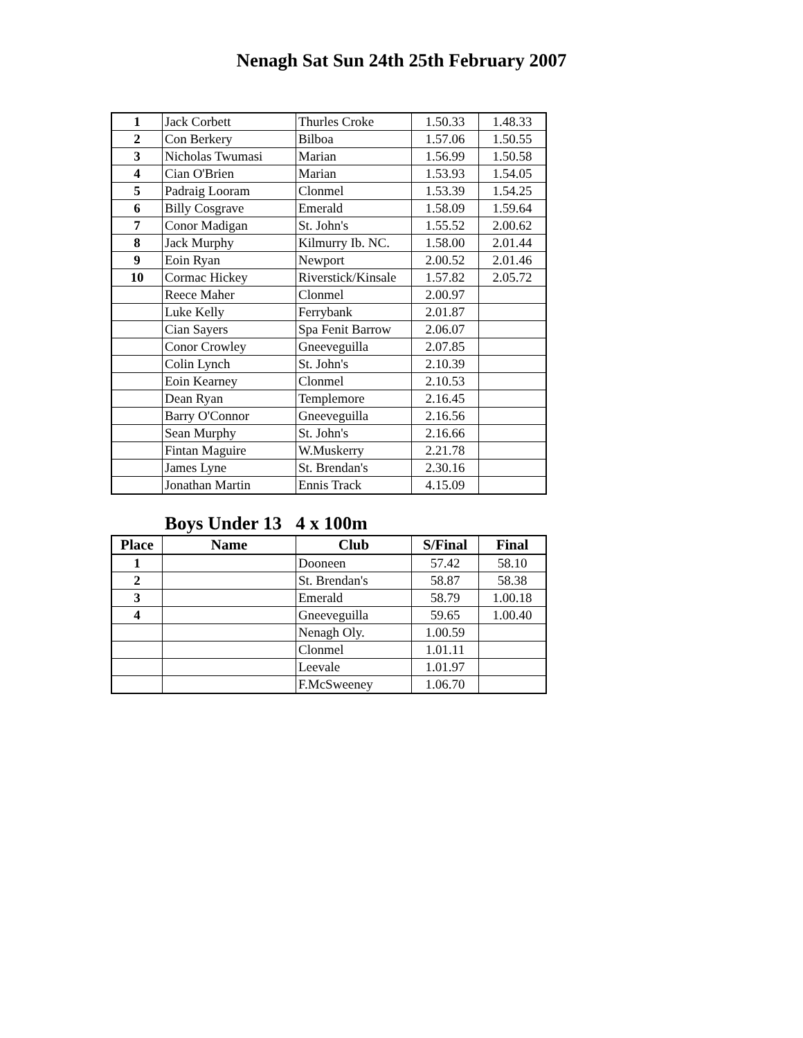Nenagh Sat Sun 24th 25th February 2007
| 1 | Jack Corbett | Thurles Croke | 1.50.33 | 1.48.33 |
| 2 | Con Berkery | Bilboa | 1.57.06 | 1.50.55 |
| 3 | Nicholas Twumasi | Marian | 1.56.99 | 1.50.58 |
| 4 | Cian O'Brien | Marian | 1.53.93 | 1.54.05 |
| 5 | Padraig Looram | Clonmel | 1.53.39 | 1.54.25 |
| 6 | Billy Cosgrave | Emerald | 1.58.09 | 1.59.64 |
| 7 | Conor Madigan | St. John's | 1.55.52 | 2.00.62 |
| 8 | Jack Murphy | Kilmurry Ib. NC. | 1.58.00 | 2.01.44 |
| 9 | Eoin Ryan | Newport | 2.00.52 | 2.01.46 |
| 10 | Cormac Hickey | Riverstick/Kinsale | 1.57.82 | 2.05.72 |
| | Reece Maher | Clonmel | 2.00.97 | |
| | Luke Kelly | Ferrybank | 2.01.87 | |
| | Cian Sayers | Spa Fenit Barrow | 2.06.07 | |
| | Conor Crowley | Gneeveguilla | 2.07.85 | |
| | Colin Lynch | St. John's | 2.10.39 | |
| | Eoin Kearney | Clonmel | 2.10.53 | |
| | Dean Ryan | Templemore | 2.16.45 | |
| | Barry O'Connor | Gneeveguilla | 2.16.56 | |
| | Sean Murphy | St. John's | 2.16.66 | |
| | Fintan Maguire | W.Muskerry | 2.21.78 | |
| | James Lyne | St. Brendan's | 2.30.16 | |
| | Jonathan Martin | Ennis Track | 4.15.09 | |
Boys Under 13 4 x 100m
| Place | Name | Club | S/Final | Final |
| --- | --- | --- | --- | --- |
| 1 | | Dooneen | 57.42 | 58.10 |
| 2 | | St. Brendan's | 58.87 | 58.38 |
| 3 | | Emerald | 58.79 | 1.00.18 |
| 4 | | Gneeveguilla | 59.65 | 1.00.40 |
| | | Nenagh Oly. | 1.00.59 | |
| | | Clonmel | 1.01.11 | |
| | | Leevale | 1.01.97 | |
| | | F.McSweeney | 1.06.70 | |